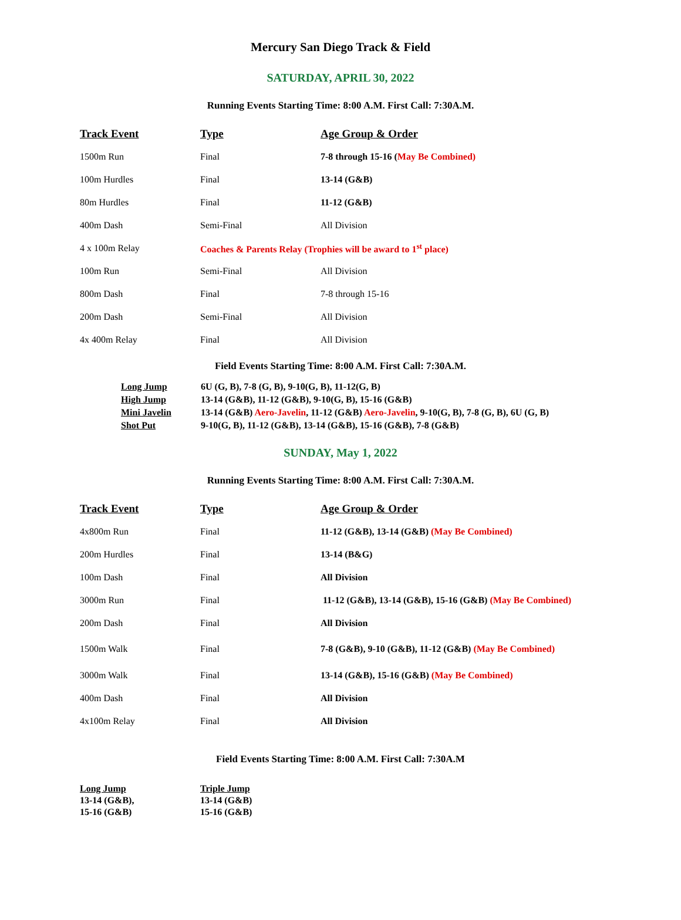Mercury San Diego Track & Field
SATURDAY, APRIL 30, 2022
Running Events Starting Time: 8:00 A.M. First Call: 7:30A.M.
| Track Event | Type | Age Group & Order |
| --- | --- | --- |
| 1500m Run | Final | 7-8 through 15-16 ( May Be Combined) |
| 100m Hurdles | Final | 13-14 (G&B) |
| 80m Hurdles | Final | 11-12 (G&B) |
| 400m Dash | Semi-Final | All Division |
| 4 x 100m Relay | Coaches & Parents Relay (Trophies will be award to 1<sup>st</sup> place) | |
| 100m Run | Semi-Final | All Division |
| 800m Dash | Final | 7-8 through 15-16 |
| 200m Dash | Semi-Final | All Division |
| 4x 400m Relay | Final | All Division |
Field Events Starting Time: 8:00 A.M. First Call: 7:30A.M.
| Long Jump | 6U (G, B), 7-8 (G, B), 9-10(G, B), 11-12(G, B) |
| High Jump | 13-14 (G&B), 11-12 (G&B), 9-10(G, B), 15-16 (G&B) |
| Mini Javelin | 13-14 (G&B) Aero-Javelin , 11-12 (G&B) Aero-Javelin , 9-10(G, B), 7-8 (G, B), 6U (G, B) |
| Shot Put | 9-10(G, B), 11-12 (G&B), 13-14 (G&B), 15-16 (G&B), 7-8 (G&B) |
SUNDAY, May 1, 2022
Running Events Starting Time: 8:00 A.M. First Call: 7:30A.M.
| Track Event | Type | Age Group & Order |
| --- | --- | --- |
| 4x800m Run | Final | 11-12 (G&B), 13-14 (G&B) (May Be Combined) |
| 200m Hurdles | Final | 13-14 (B&G) |
| 100m Dash | Final | All Division |
| 3000m Run | Final | 11-12 (G&B), 13-14 (G&B), 15-16 (G&B) (May Be Combined) |
| 200m Dash | Final | All Division |
| 1500m Walk | Final | 7-8 (G&B), 9-10 (G&B), 11-12 (G&B) (May Be Combined) |
| 3000m Walk | Final | 13-14 (G&B), 15-16 (G&B) (May Be Combined) |
| 400m Dash | Final | All Division |
| 4x100m Relay | Final | All Division |
Field Events Starting Time: 8:00 A.M. First Call: 7:30A.M
| Long Jump 13-14 (G&B), 15-16 (G&B) | Triple Jump 13-14 (G&B) 15-16 (G&B) |